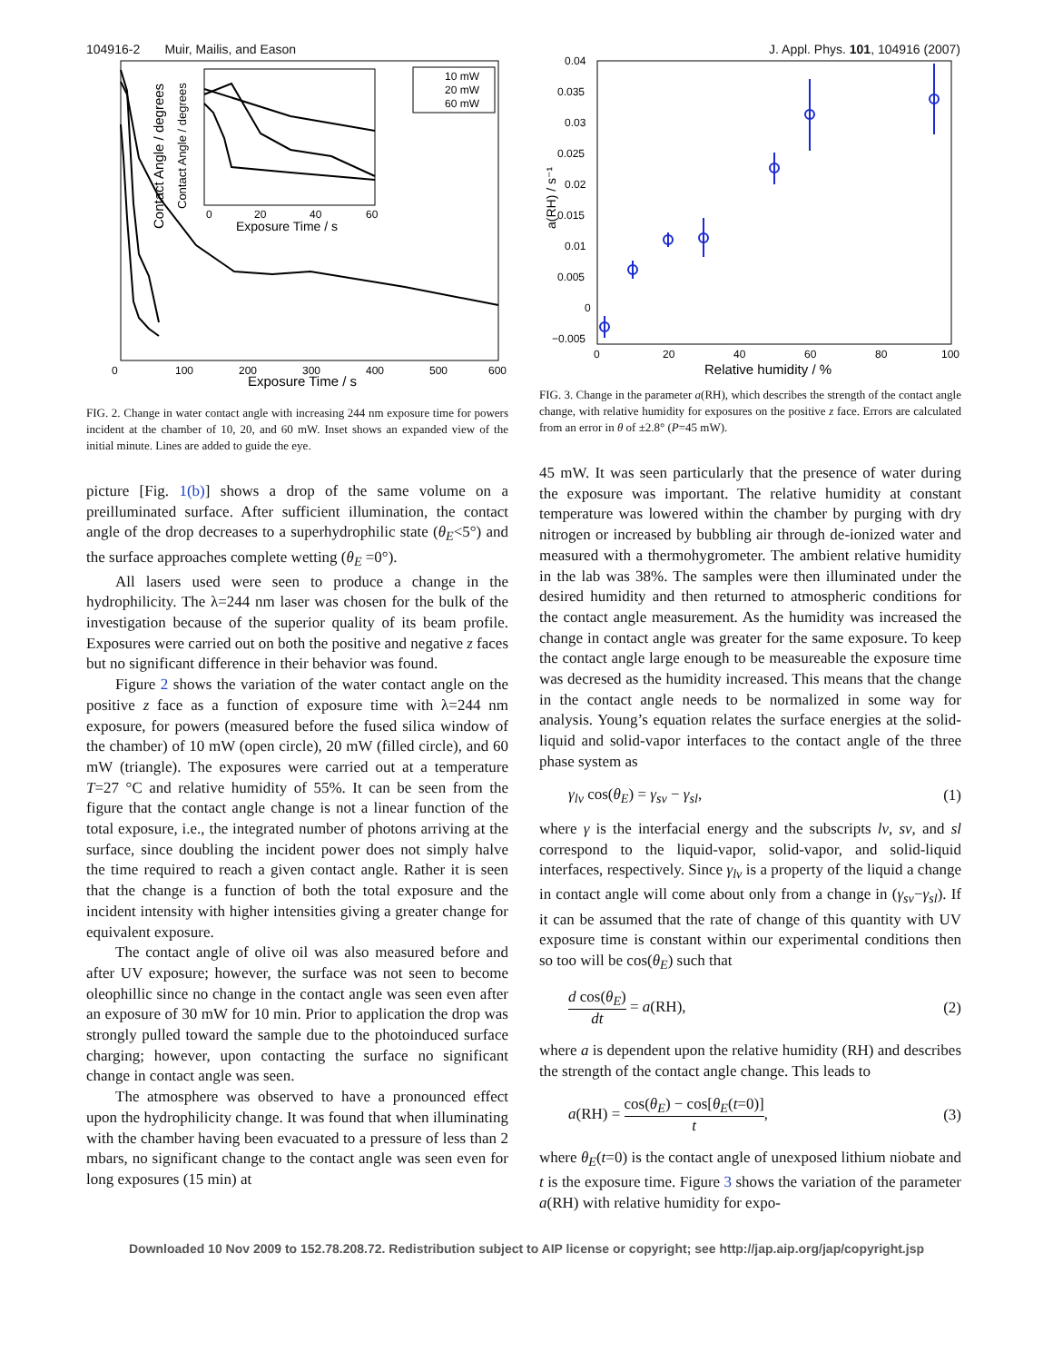104916-2 Muir, Mailis, and Eason J. Appl. Phys. 101, 104916 (2007)
Contact Angle / degrees
Exposure Time / s
0
100
200
300
400
500
600
0
20
40
60
Exposure Time / s
Contact Angle / degrees
10 mW
20 mW
60 mW
FIG. 2. Change in water contact angle with increasing 244 nm exposure time for powers incident at the chamber of 10, 20, and 60 mW. Inset shows an expanded view of the initial minute. Lines are added to guide the eye.
picture [Fig. 1(b)] shows a drop of the same volume on a preilluminated surface. After sufficient illumination, the contact angle of the drop decreases to a superhydrophilic state (θ<sub>E</sub><5°) and the surface approaches complete wetting (θ<sub>E</sub> =0°).
All lasers used were seen to produce a change in the hydrophilicity. The λ=244 nm laser was chosen for the bulk of the investigation because of the superior quality of its beam profile. Exposures were carried out on both the positive and negative z faces but no significant difference in their behavior was found.
Figure 2 shows the variation of the water contact angle on the positive z face as a function of exposure time with λ=244 nm exposure, for powers (measured before the fused silica window of the chamber) of 10 mW (open circle), 20 mW (filled circle), and 60 mW (triangle). The exposures were carried out at a temperature T=27 °C and relative humidity of 55%. It can be seen from the figure that the contact angle change is not a linear function of the total exposure, i.e., the integrated number of photons arriving at the surface, since doubling the incident power does not simply halve the time required to reach a given contact angle. Rather it is seen that the change is a function of both the total exposure and the incident intensity with higher intensities giving a greater change for equivalent exposure.
The contact angle of olive oil was also measured before and after UV exposure; however, the surface was not seen to become oleophillic since no change in the contact angle was seen even after an exposure of 30 mW for 10 min. Prior to application the drop was strongly pulled toward the sample due to the photoinduced surface charging; however, upon contacting the surface no significant change in contact angle was seen.
The atmosphere was observed to have a pronounced effect upon the hydrophilicity change. It was found that when illuminating with the chamber having been evacuated to a pressure of less than 2 mbars, no significant change to the contact angle was seen even for long exposures (15 min) at
a(RH) / s⁻¹
0.04
0.035
0.03
0.025
0.02
0.015
0.01
0.005
0
−0.005
0
20
40
60
80
100
Relative humidity / %
FIG. 3. Change in the parameter a(RH), which describes the strength of the contact angle change, with relative humidity for exposures on the positive z face. Errors are calculated from an error in θ of ±2.8° (P=45 mW).
45 mW. It was seen particularly that the presence of water during the exposure was important. The relative humidity at constant temperature was lowered within the chamber by purging with dry nitrogen or increased by bubbling air through de-ionized water and measured with a thermohygrometer. The ambient relative humidity in the lab was 38%. The samples were then illuminated under the desired humidity and then returned to atmospheric conditions for the contact angle measurement. As the humidity was increased the change in contact angle was greater for the same exposure. To keep the contact angle large enough to be measureable the exposure time was decresed as the humidity increased. This means that the change in the contact angle needs to be normalized in some way for analysis. Young’s equation relates the surface energies at the solid-liquid and solid-vapor interfaces to the contact angle of the three phase system as
γ<sub>lv</sub> cos(θ<sub>E</sub>) = γ<sub>sv</sub> − γ<sub>sl</sub>, (1)
where γ is the interfacial energy and the subscripts lv, sv, and sl correspond to the liquid-vapor, solid-vapor, and solid-liquid interfaces, respectively. Since γ<sub>lv</sub> is a property of the liquid a change in contact angle will come about only from a change in (γ<sub>sv</sub>−γ<sub>sl</sub>). If it can be assumed that the rate of change of this quantity with UV exposure time is constant within our experimental conditions then so too will be cos(θ<sub>E</sub>) such that
d cos(θ<sub>E</sub>) dt = a(RH), (2)
where a is dependent upon the relative humidity (RH) and describes the strength of the contact angle change. This leads to
a(RH) = cos(θ<sub>E</sub>) − cos[θ<sub>E</sub>(t=0)] t, (3)
where θ<sub>E</sub>(t=0) is the contact angle of unexposed lithium niobate and t is the exposure time. Figure 3 shows the variation of the parameter a(RH) with relative humidity for expo-
Downloaded 10 Nov 2009 to 152.78.208.72. Redistribution subject to AIP license or copyright; see http://jap.aip.org/jap/copyright.jsp